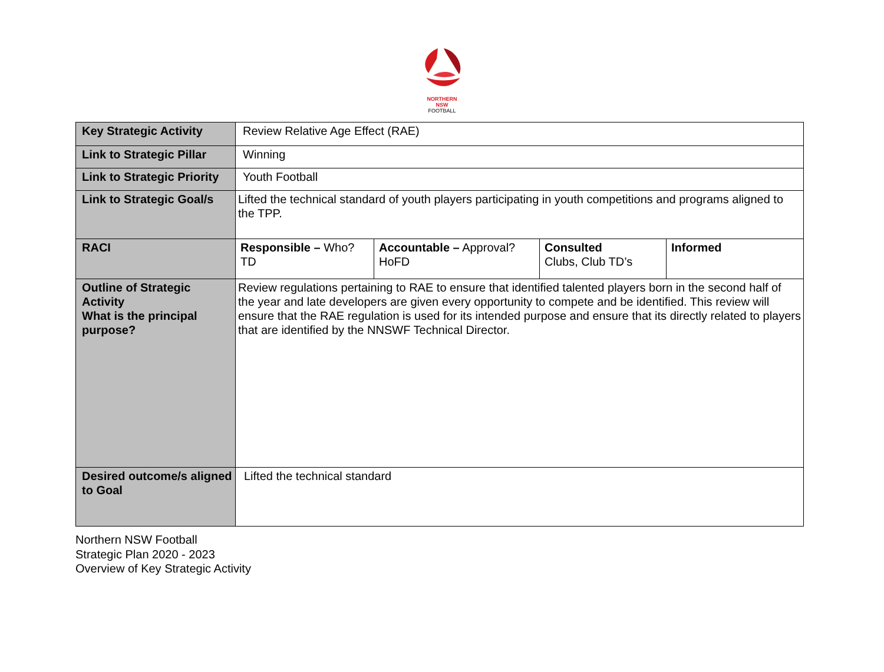NORTHERN
NSW
FOOTBALL
| Key Strategic Activity | Review Relative Age Effect (RAE) | | | |
| Link to Strategic Pillar | Winning | | | |
| Link to Strategic Priority | Youth Football | | | |
| Link to Strategic Goal/s | Lifted the technical standard of youth players participating in youth competitions and programs aligned to the TPP. | | | |
| RACI | Responsible – Who? TD | Accountable – Approval? HoFD | Consulted Clubs, Club TD’s | Informed |
| Outline of Strategic Activity What is the principal purpose? | Review regulations pertaining to RAE to ensure that identified talented players born in the second half of the year and late developers are given every opportunity to compete and be identified. This review will ensure that the RAE regulation is used for its intended purpose and ensure that its directly related to players that are identified by the NNSWF Technical Director. | | | |
| Desired outcome/s aligned to Goal | Lifted the technical standard | | | |
Northern NSW Football
Strategic Plan 2020 - 2023
Overview of Key Strategic Activity